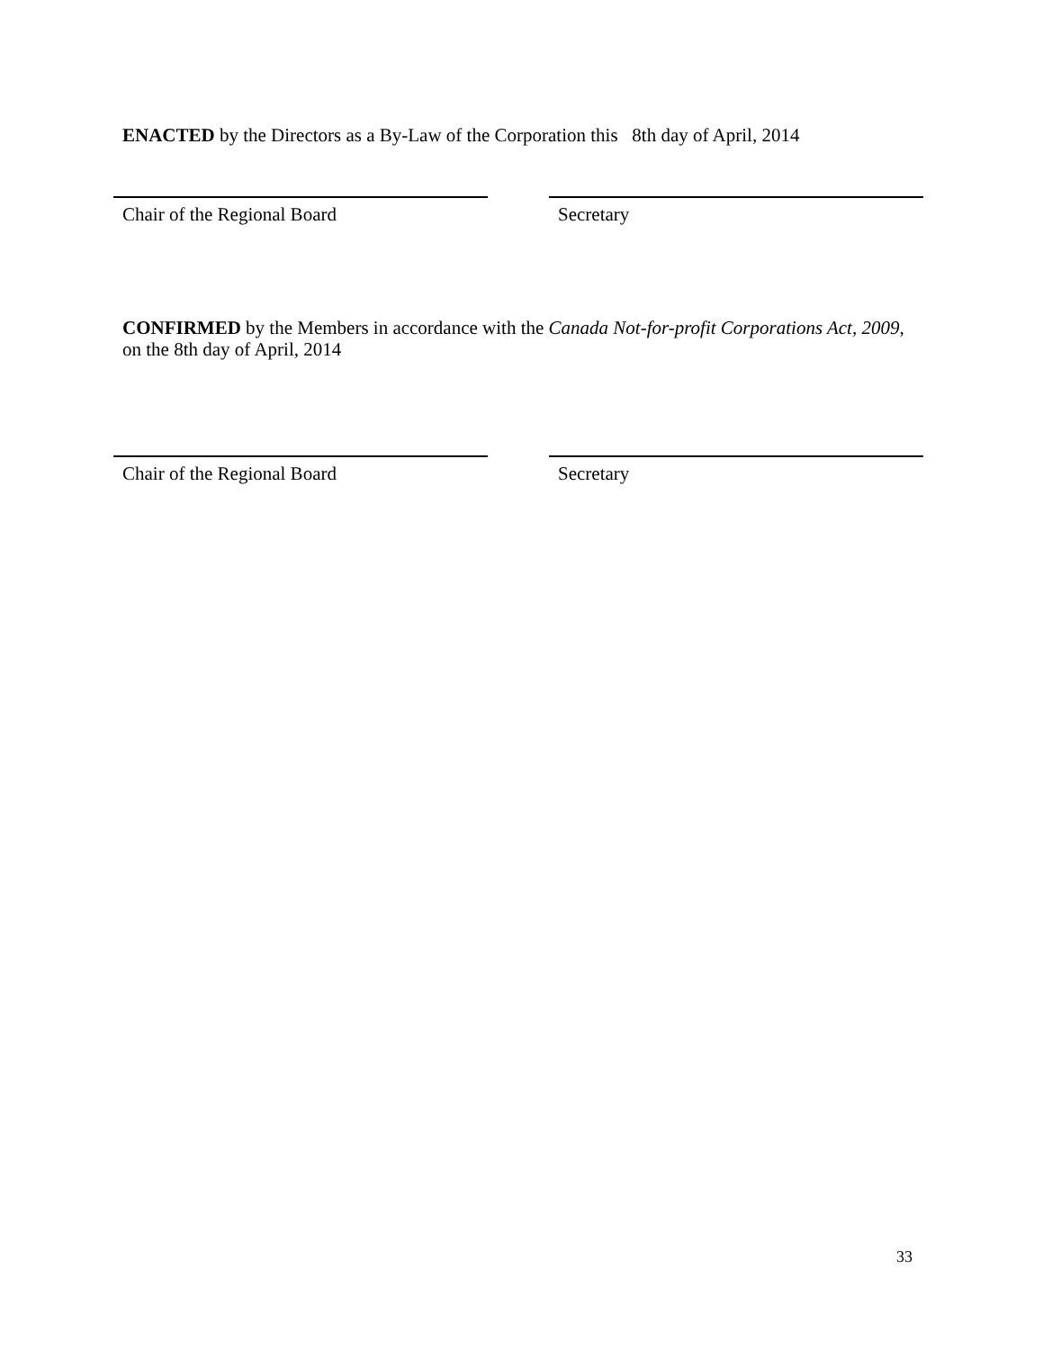ENACTED by the Directors as a By-Law of the Corporation this 8th day of April, 2014
Chair of the Regional Board Secretary
CONFIRMED by the Members in accordance with the Canada Not-for-profit Corporations Act, 2009, on the 8th day of April, 2014
Chair of the Regional Board Secretary
33